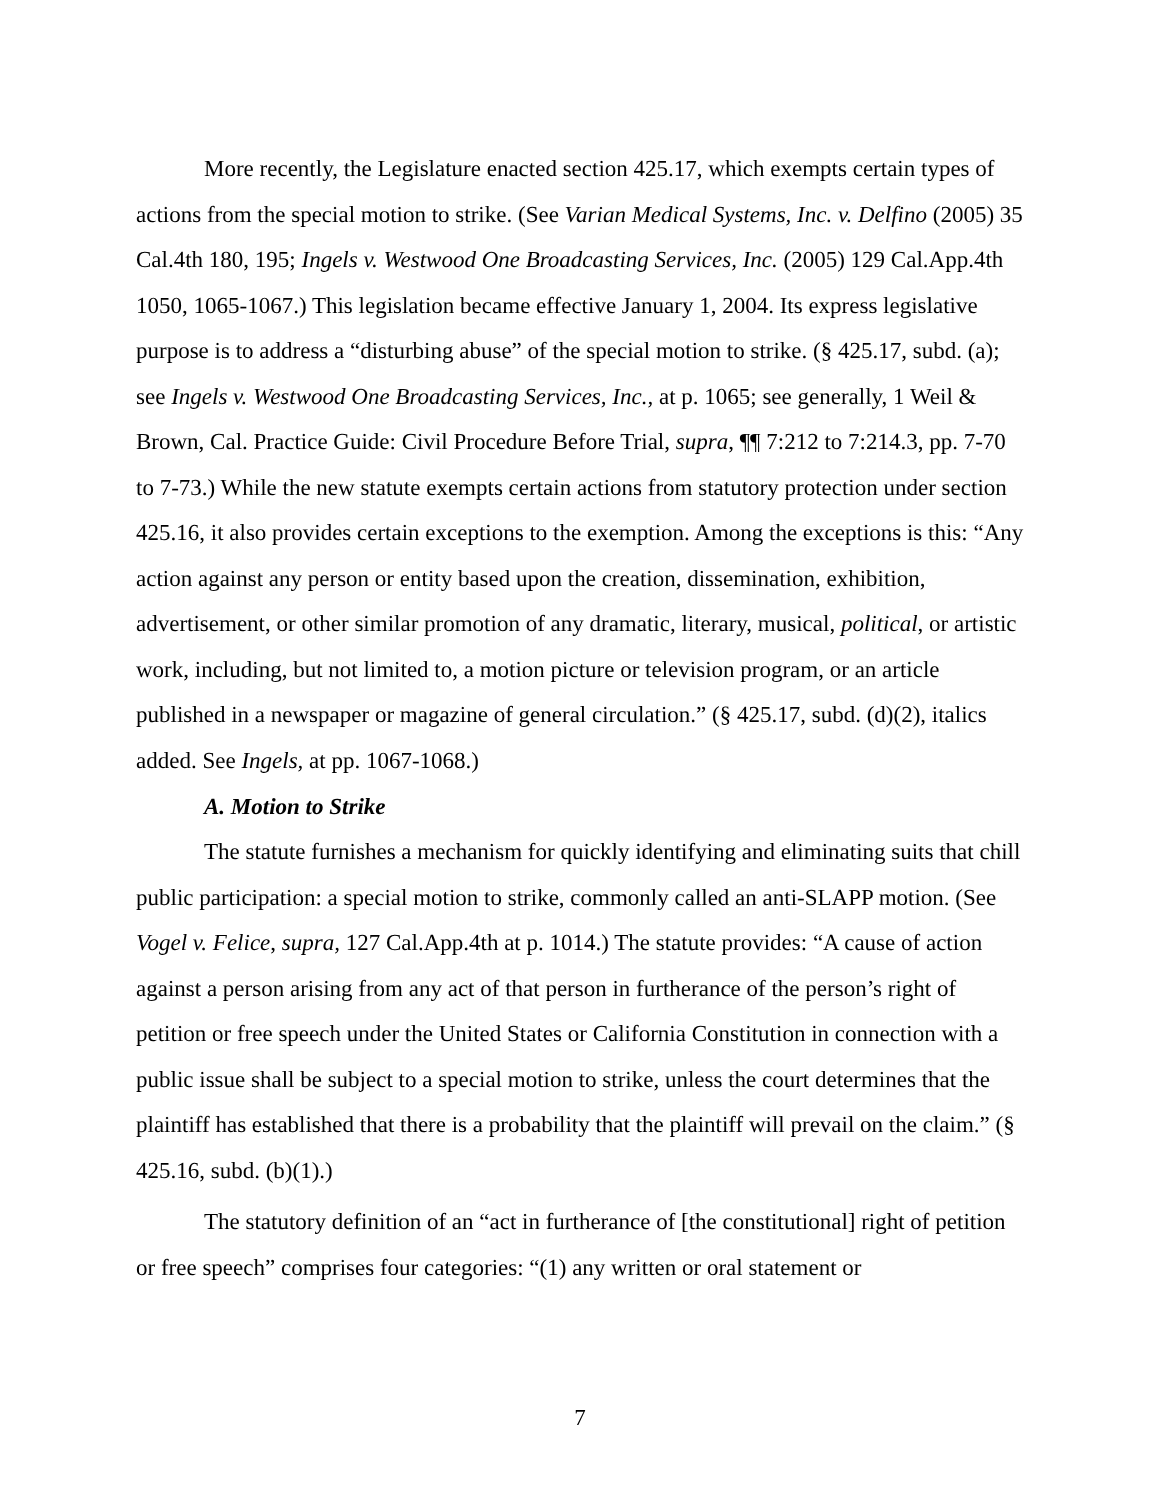More recently, the Legislature enacted section 425.17, which exempts certain types of actions from the special motion to strike. (See Varian Medical Systems, Inc. v. Delfino (2005) 35 Cal.4th 180, 195; Ingels v. Westwood One Broadcasting Services, Inc. (2005) 129 Cal.App.4th 1050, 1065-1067.) This legislation became effective January 1, 2004. Its express legislative purpose is to address a “disturbing abuse” of the special motion to strike. (§ 425.17, subd. (a); see Ingels v. Westwood One Broadcasting Services, Inc., at p. 1065; see generally, 1 Weil & Brown, Cal. Practice Guide: Civil Procedure Before Trial, supra, ¶¶ 7:212 to 7:214.3, pp. 7-70 to 7-73.) While the new statute exempts certain actions from statutory protection under section 425.16, it also provides certain exceptions to the exemption. Among the exceptions is this: “Any action against any person or entity based upon the creation, dissemination, exhibition, advertisement, or other similar promotion of any dramatic, literary, musical, political, or artistic work, including, but not limited to, a motion picture or television program, or an article published in a newspaper or magazine of general circulation.” (§ 425.17, subd. (d)(2), italics added. See Ingels, at pp. 1067-1068.)
A. Motion to Strike
The statute furnishes a mechanism for quickly identifying and eliminating suits that chill public participation: a special motion to strike, commonly called an anti-SLAPP motion. (See Vogel v. Felice, supra, 127 Cal.App.4th at p. 1014.) The statute provides: “A cause of action against a person arising from any act of that person in furtherance of the person’s right of petition or free speech under the United States or California Constitution in connection with a public issue shall be subject to a special motion to strike, unless the court determines that the plaintiff has established that there is a probability that the plaintiff will prevail on the claim.” (§ 425.16, subd. (b)(1).)
The statutory definition of an “act in furtherance of [the constitutional] right of petition or free speech” comprises four categories: “(1) any written or oral statement or
7